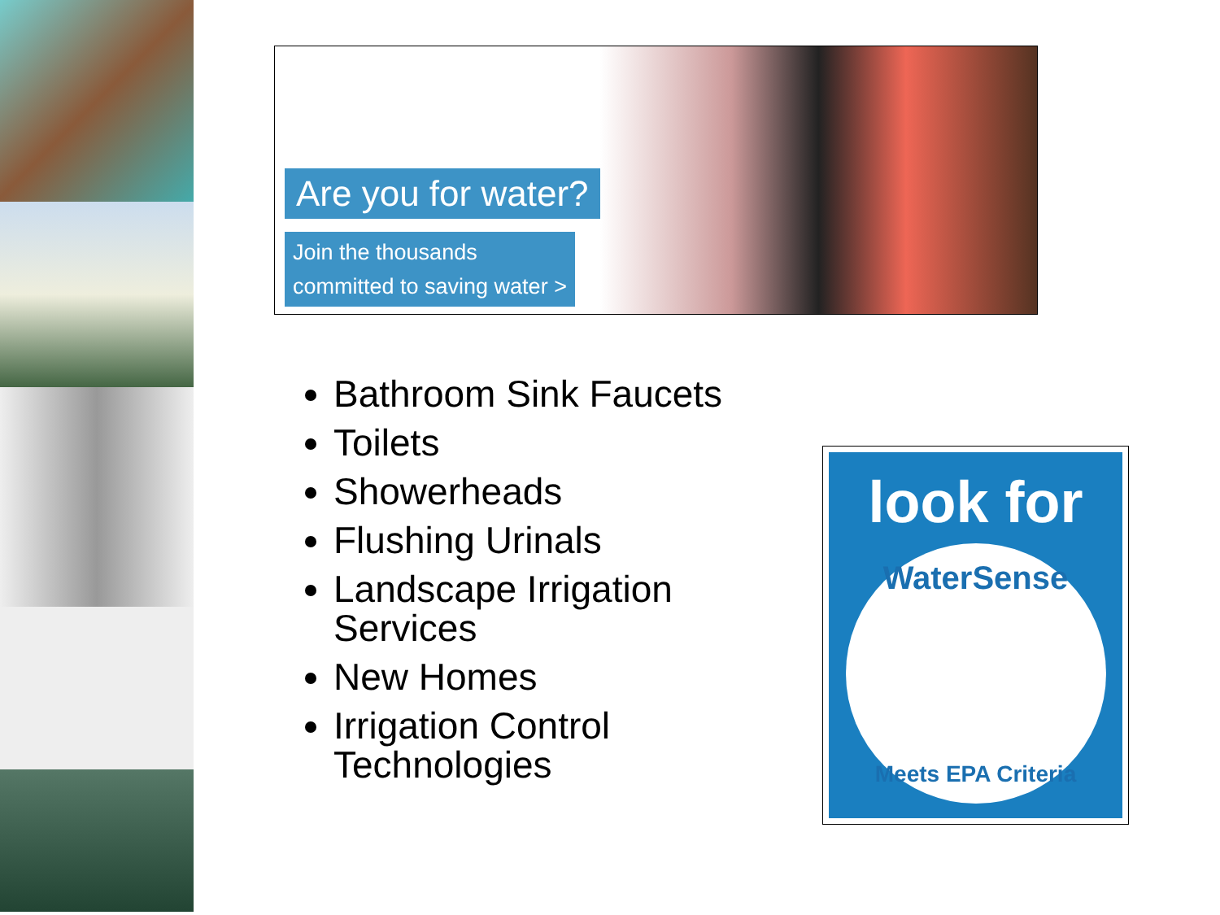Are you for water?
Join the thousands
committed to saving water >
Bathroom Sink Faucets
Toilets
Showerheads
Flushing Urinals
Landscape Irrigation Services
New Homes
Irrigation Control Technologies
look for
WaterSense
Meets EPA Criteria